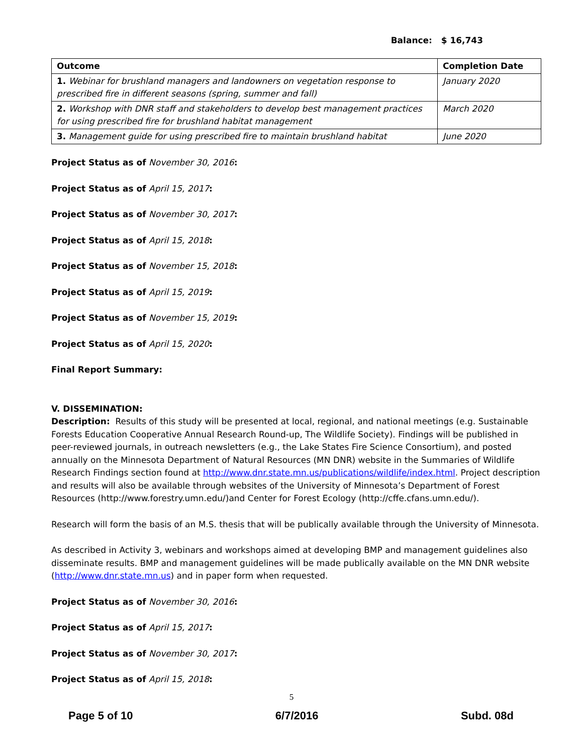Balance: $ 16,743
| Outcome | Completion Date |
| --- | --- |
| 1. Webinar for brushland managers and landowners on vegetation response to prescribed fire in different seasons (spring, summer and fall) | January 2020 |
| 2. Workshop with DNR staff and stakeholders to develop best management practices for using prescribed fire for brushland habitat management | March 2020 |
| 3. Management guide for using prescribed fire to maintain brushland habitat | June 2020 |
Project Status as of November 30, 2016:
Project Status as of April 15, 2017:
Project Status as of November 30, 2017:
Project Status as of April 15, 2018:
Project Status as of November 15, 2018:
Project Status as of April 15, 2019:
Project Status as of November 15, 2019:
Project Status as of April 15, 2020:
Final Report Summary:
V. DISSEMINATION:
Description: Results of this study will be presented at local, regional, and national meetings (e.g. Sustainable Forests Education Cooperative Annual Research Round-up, The Wildlife Society). Findings will be published in peer-reviewed journals, in outreach newsletters (e.g., the Lake States Fire Science Consortium), and posted annually on the Minnesota Department of Natural Resources (MN DNR) website in the Summaries of Wildlife Research Findings section found at http://www.dnr.state.mn.us/publications/wildlife/index.html. Project description and results will also be available through websites of the University of Minnesota’s Department of Forest Resources (http://www.forestry.umn.edu/)and Center for Forest Ecology (http://cffe.cfans.umn.edu/).
Research will form the basis of an M.S. thesis that will be publically available through the University of Minnesota.
As described in Activity 3, webinars and workshops aimed at developing BMP and management guidelines also disseminate results. BMP and management guidelines will be made publically available on the MN DNR website (http://www.dnr.state.mn.us) and in paper form when requested.
Project Status as of November 30, 2016:
Project Status as of April 15, 2017:
Project Status as of November 30, 2017:
Project Status as of April 15, 2018:
5
Page 5 of 10 6/7/2016 Subd. 08d